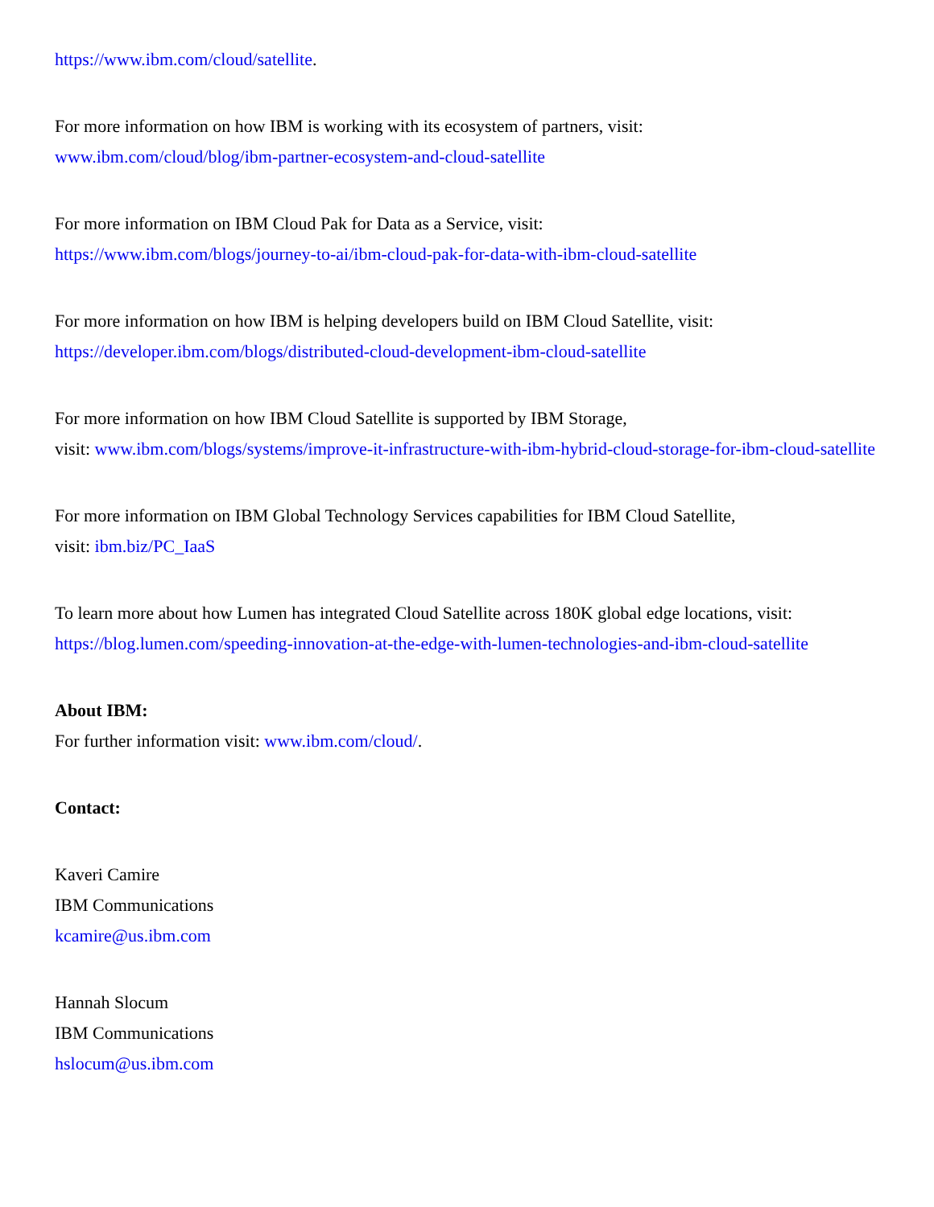https://www.ibm.com/cloud/satellite.
For more information on how IBM is working with its ecosystem of partners, visit:
www.ibm.com/cloud/blog/ibm-partner-ecosystem-and-cloud-satellite
For more information on IBM Cloud Pak for Data as a Service, visit:
https://www.ibm.com/blogs/journey-to-ai/ibm-cloud-pak-for-data-with-ibm-cloud-satellite
For more information on how IBM is helping developers build on IBM Cloud Satellite, visit:
https://developer.ibm.com/blogs/distributed-cloud-development-ibm-cloud-satellite
For more information on how IBM Cloud Satellite is supported by IBM Storage,
visit: www.ibm.com/blogs/systems/improve-it-infrastructure-with-ibm-hybrid-cloud-storage-for-ibm-cloud-satellite
For more information on IBM Global Technology Services capabilities for IBM Cloud Satellite,
visit: ibm.biz/PC_IaaS
To learn more about how Lumen has integrated Cloud Satellite across 180K global edge locations, visit:
https://blog.lumen.com/speeding-innovation-at-the-edge-with-lumen-technologies-and-ibm-cloud-satellite
About IBM:
For further information visit: www.ibm.com/cloud/.
Contact:
Kaveri Camire
IBM Communications
kcamire@us.ibm.com
Hannah Slocum
IBM Communications
hslocum@us.ibm.com